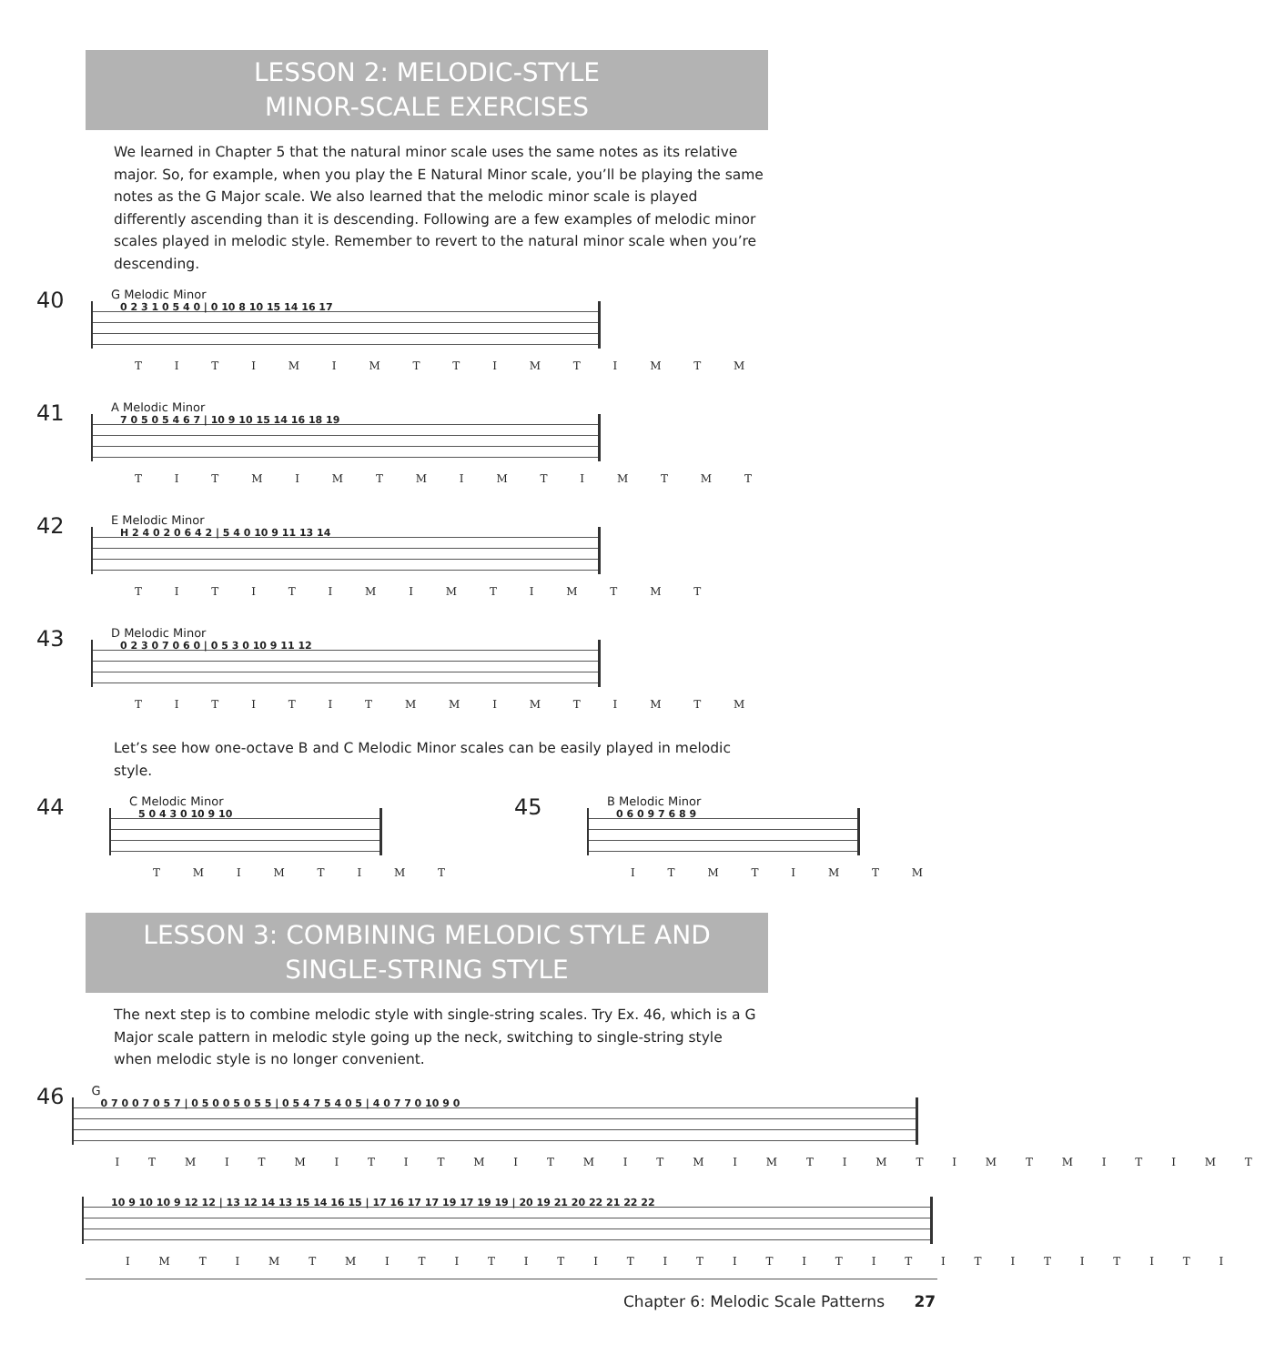LESSON 2: MELODIC-STYLE
MINOR-SCALE EXERCISES
We learned in Chapter 5 that the natural minor scale uses the same notes as its relative major. So, for example, when you play the E Natural Minor scale, you’ll be playing the same notes as the G Major scale. We also learned that the melodic minor scale is played differently ascending than it is descending. Following are a few examples of melodic minor scales played in melodic style. Remember to revert to the natural minor scale when you’re descending.
40
G Melodic Minor
0 2 3 1 0 5 4 0 | 0 10 8 10 15 14 16 17
T I T I M I M T T I M T I M T M
41
A Melodic Minor
7 0 5 0 5 4 6 7 | 10 9 10 15 14 16 18 19
T I T M I M T M I M T I M T M T
42
E Melodic Minor
H 2 4 0 2 0 6 4 2 | 5 4 0 10 9 11 13 14
T I T I T I M I M T I M T M T
43
D Melodic Minor
0 2 3 0 7 0 6 0 | 0 5 3 0 10 9 11 12
T I T I T I T M M I M T I M T M
Let’s see how one-octave B and C Melodic Minor scales can be easily played in melodic style.
44
C Melodic Minor
5 0 4 3 0 10 9 10
T M I M T I M T
45
B Melodic Minor
0 6 0 9 7 6 8 9
I T M T I M T M
LESSON 3: COMBINING MELODIC STYLE AND
SINGLE-STRING STYLE
The next step is to combine melodic style with single-string scales. Try Ex. 46, which is a G Major scale pattern in melodic style going up the neck, switching to single-string style when melodic style is no longer convenient.
46
G
0 7 0 0 7 0 5 7 | 0 5 0 0 5 0 5 5 | 0 5 4 7 5 4 0 5 | 4 0 7 7 0 10 9 0
I T M I T M I T I T M I T M I T M I M T I M T I M T M I T I M T
10 9 10 10 9 12 12 | 13 12 14 13 15 14 16 15 | 17 16 17 17 19 17 19 19 | 20 19 21 20 22 21 22 22
I M T I M T M I T I T I T I T I T I T I T I T I T I T I T I T I
Chapter 6: Melodic Scale Patterns 27